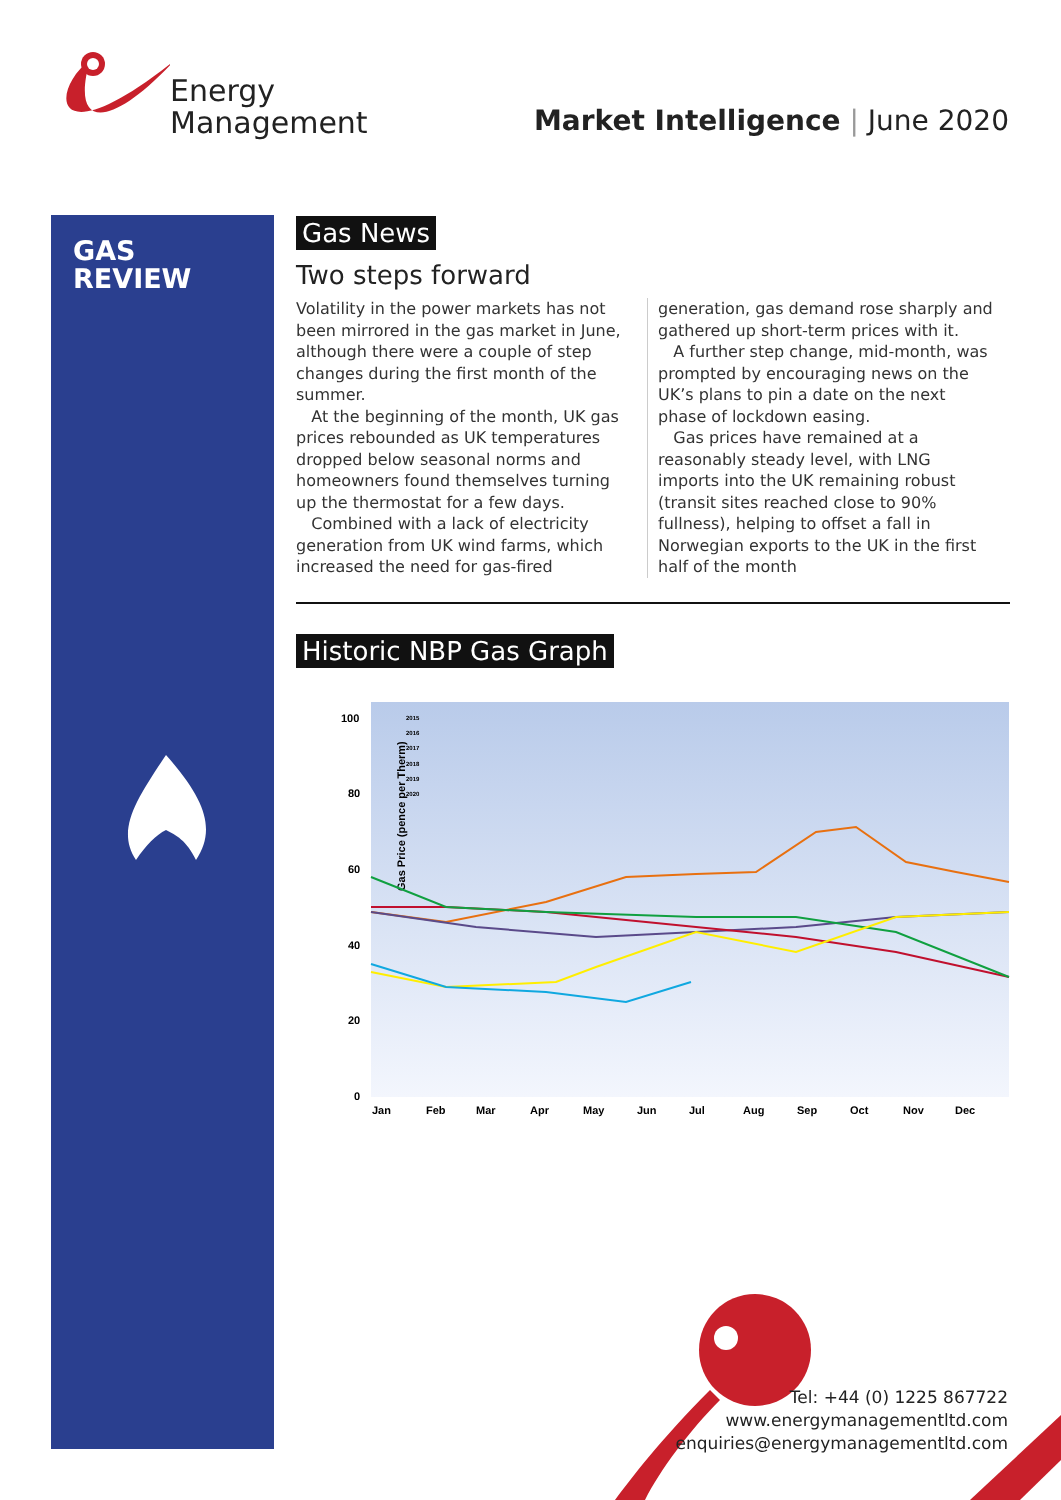Energy
Management
Market Intelligence | June 2020
GAS
REVIEW
Gas News
Two steps forward
Volatility in the power markets has not been mirrored in the gas market in June, although there were a couple of step changes during the first month of the summer.
At the beginning of the month, UK gas prices rebounded as UK temperatures dropped below seasonal norms and homeowners found themselves turning up the thermostat for a few days.
Combined with a lack of electricity generation from UK wind farms, which increased the need for gas-fired
generation, gas demand rose sharply and gathered up short-term prices with it.
A further step change, mid-month, was prompted by encouraging news on the UK’s plans to pin a date on the next phase of lockdown easing.
Gas prices have remained at a reasonably steady level, with LNG imports into the UK remaining robust (transit sites reached close to 90% fullness), helping to offset a fall in Norwegian exports to the UK in the first half of the month
Historic NBP Gas Graph
Gas Price (pence per Therm)
100
80
60
40
20
0
Jan
Feb
Mar
Apr
May
Jun
Jul
Aug
Sep
Oct
Nov
Dec
2015
2016
2017
2018
2019
2020
Tel: +44 (0) 1225 867722
www.energymanagementltd.com
enquiries@energymanagementltd.com